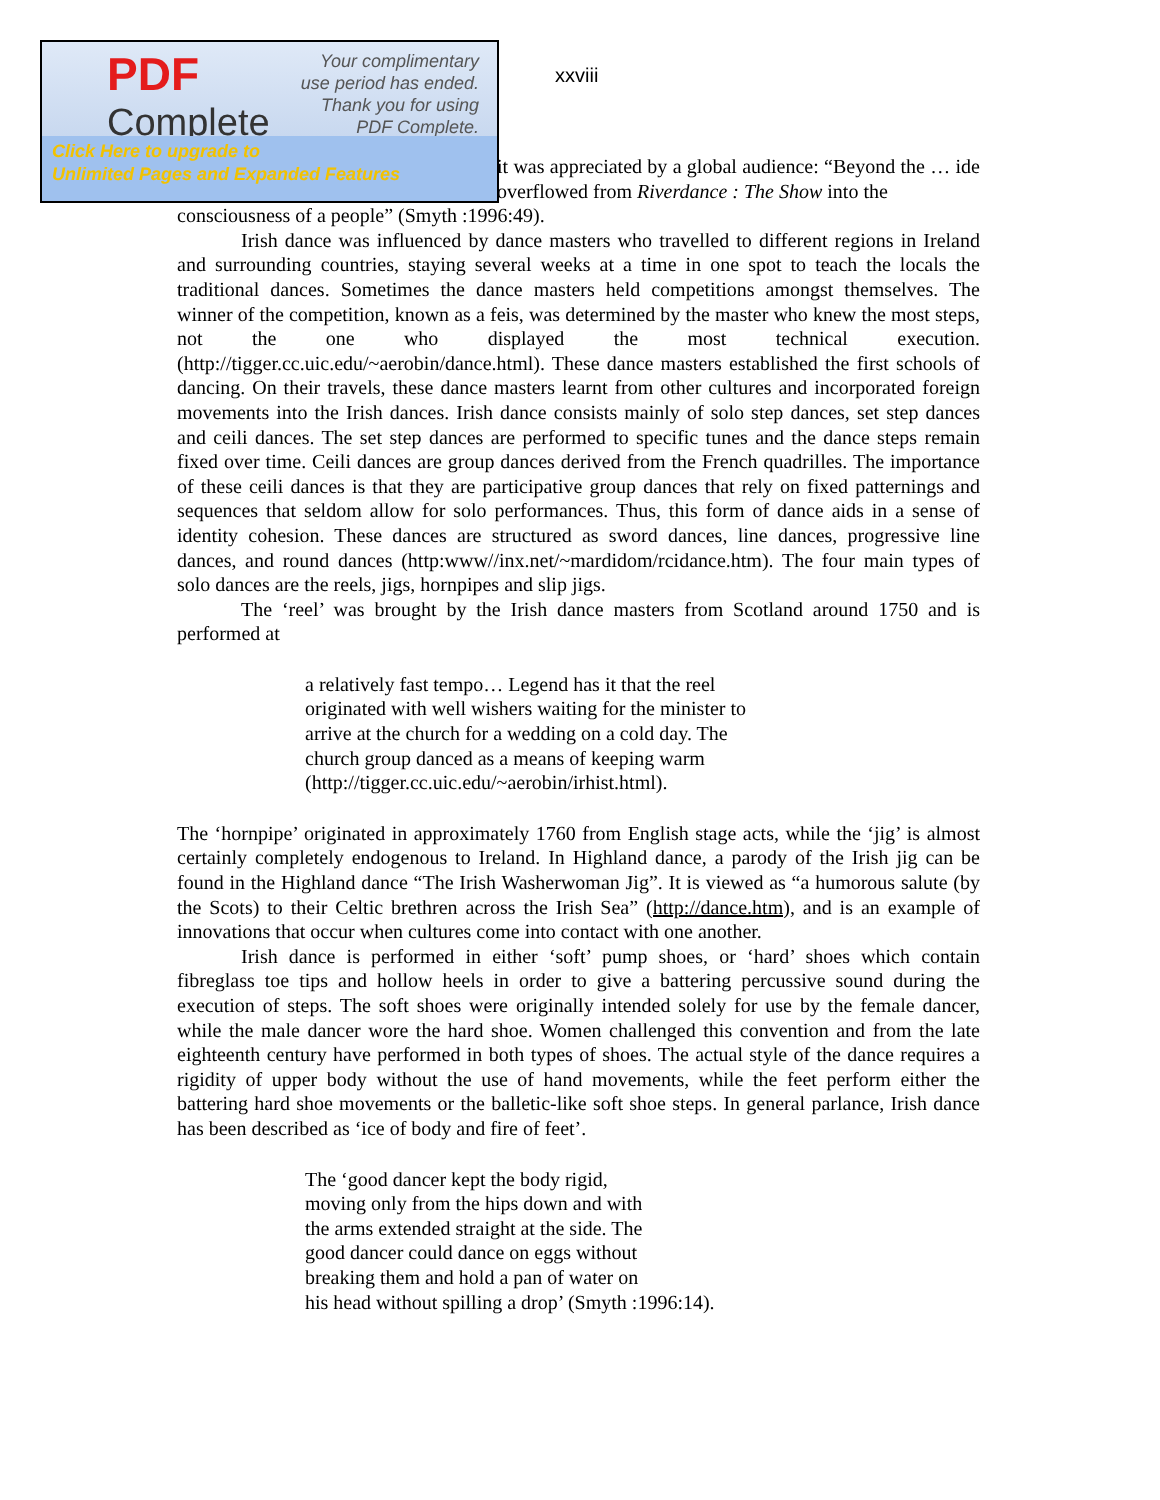PDF
Complete
Your complimentary
use period has ended.
Thank you for using
PDF Complete.
Click Here to upgrade to
Unlimited Pages and Expanded Features
xxviii
it was appreciated by a global audience: “Beyond the … ide overflowed from Riverdance : The Show into the
consciousness of a people” (Smyth :1996:49).
Irish dance was influenced by dance masters who travelled to different regions in Ireland and surrounding countries, staying several weeks at a time in one spot to teach the locals the traditional dances. Sometimes the dance masters held competitions amongst themselves. The winner of the competition, known as a feis, was determined by the master who knew the most steps, not the one who displayed the most technical execution. (http://tigger.cc.uic.edu/~aerobin/dance.html). These dance masters established the first schools of dancing. On their travels, these dance masters learnt from other cultures and incorporated foreign movements into the Irish dances. Irish dance consists mainly of solo step dances, set step dances and ceili dances. The set step dances are performed to specific tunes and the dance steps remain fixed over time. Ceili dances are group dances derived from the French quadrilles. The importance of these ceili dances is that they are participative group dances that rely on fixed patternings and sequences that seldom allow for solo performances. Thus, this form of dance aids in a sense of identity cohesion. These dances are structured as sword dances, line dances, progressive line dances, and round dances (http:www//inx.net/~mardidom/rcidance.htm). The four main types of solo dances are the reels, jigs, hornpipes and slip jigs.
The ‘reel’ was brought by the Irish dance masters from Scotland around 1750 and is performed at
a relatively fast tempo… Legend has it that the reel originated with well wishers waiting for the minister to arrive at the church for a wedding on a cold day. The church group danced as a means of keeping warm (http://tigger.cc.uic.edu/~aerobin/irhist.html).
The ‘hornpipe’ originated in approximately 1760 from English stage acts, while the ‘jig’ is almost certainly completely endogenous to Ireland. In Highland dance, a parody of the Irish jig can be found in the Highland dance “The Irish Washerwoman Jig”. It is viewed as “a humorous salute (by the Scots) to their Celtic brethren across the Irish Sea” (http://dance.htm), and is an example of innovations that occur when cultures come into contact with one another.
Irish dance is performed in either ‘soft’ pump shoes, or ‘hard’ shoes which contain fibreglass toe tips and hollow heels in order to give a battering percussive sound during the execution of steps. The soft shoes were originally intended solely for use by the female dancer, while the male dancer wore the hard shoe. Women challenged this convention and from the late eighteenth century have performed in both types of shoes. The actual style of the dance requires a rigidity of upper body without the use of hand movements, while the feet perform either the battering hard shoe movements or the balletic-like soft shoe steps. In general parlance, Irish dance has been described as ‘ice of body and fire of feet’.
The ‘good dancer kept the body rigid,
moving only from the hips down and with
the arms extended straight at the side. The
good dancer could dance on eggs without
breaking them and hold a pan of water on
his head without spilling a drop’ (Smyth :1996:14).